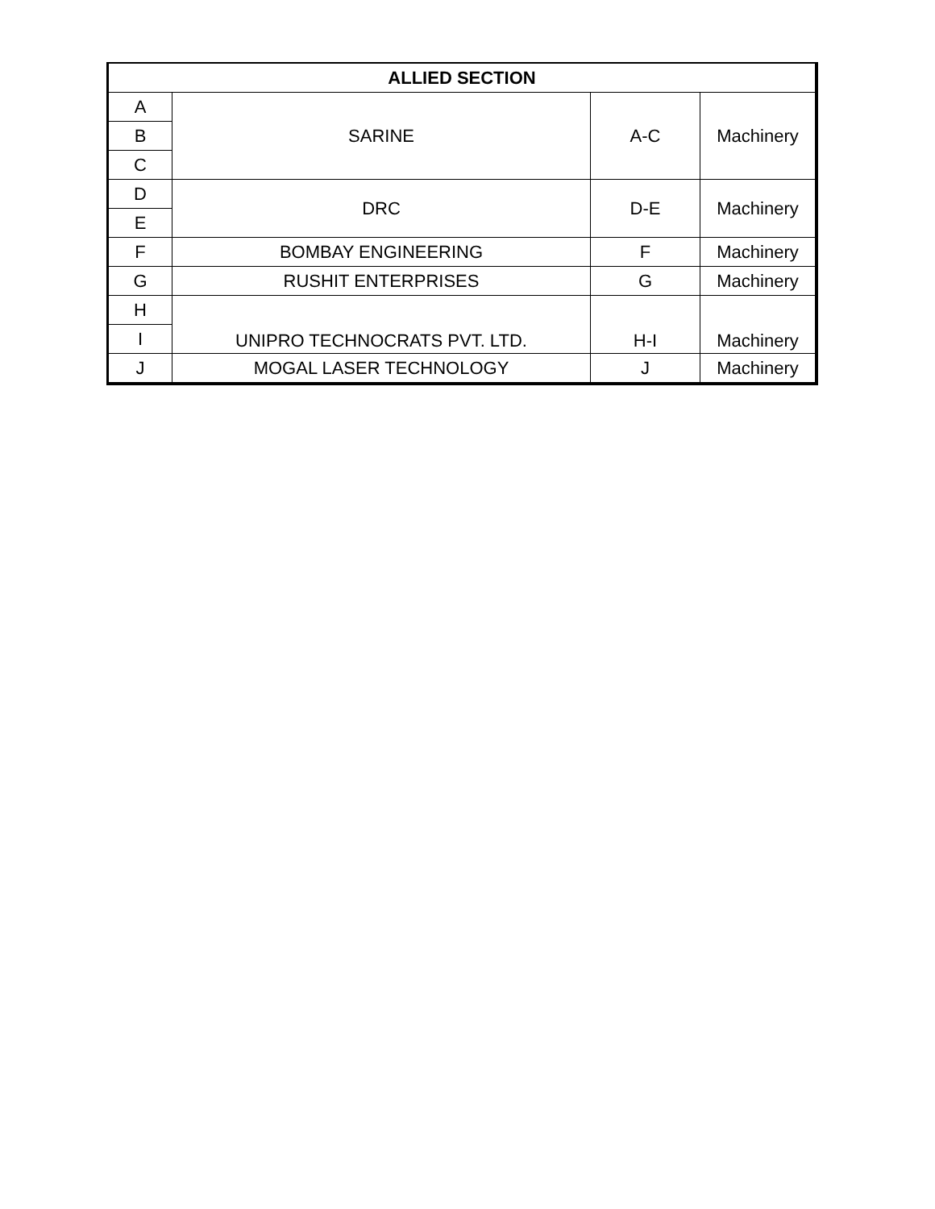| ALLIED SECTION | | | |
| --- | --- | --- | --- |
| A | SARINE | A-C | Machinery |
| B | | | |
| C | | | |
| D | DRC | D-E | Machinery |
| E | | | |
| F | BOMBAY ENGINEERING | F | Machinery |
| G | RUSHIT ENTERPRISES | G | Machinery |
| H | UNIPRO TECHNOCRATS PVT. LTD. | H-I | Machinery |
| I | | | |
| J | MOGAL LASER TECHNOLOGY | J | Machinery |